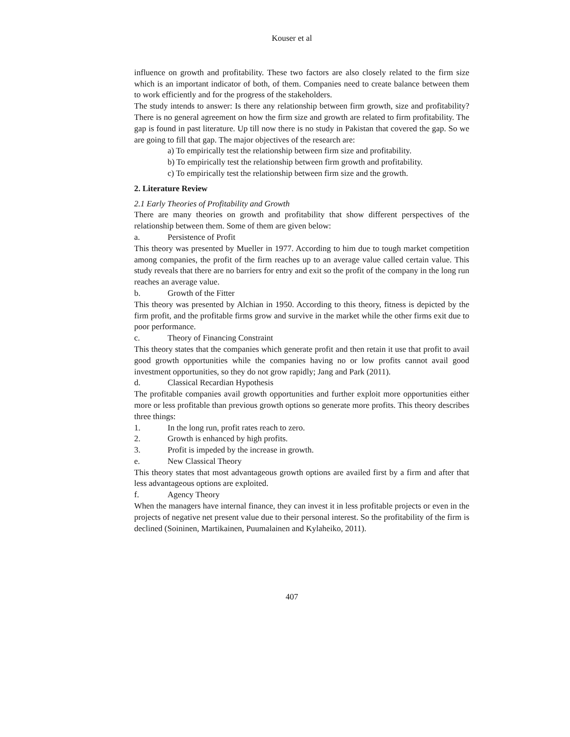Kouser et al
influence on growth and profitability. These two factors are also closely related to the firm size which is an important indicator of both, of them. Companies need to create balance between them to work efficiently and for the progress of the stakeholders.
The study intends to answer: Is there any relationship between firm growth, size and profitability? There is no general agreement on how the firm size and growth are related to firm profitability. The gap is found in past literature. Up till now there is no study in Pakistan that covered the gap. So we are going to fill that gap. The major objectives of the research are:
a) To empirically test the relationship between firm size and profitability.
b) To empirically test the relationship between firm growth and profitability.
c) To empirically test the relationship between firm size and the growth.
2. Literature Review
2.1 Early Theories of Profitability and Growth
There are many theories on growth and profitability that show different perspectives of the relationship between them. Some of them are given below:
a. Persistence of Profit
This theory was presented by Mueller in 1977. According to him due to tough market competition among companies, the profit of the firm reaches up to an average value called certain value. This study reveals that there are no barriers for entry and exit so the profit of the company in the long run reaches an average value.
b. Growth of the Fitter
This theory was presented by Alchian in 1950. According to this theory, fitness is depicted by the firm profit, and the profitable firms grow and survive in the market while the other firms exit due to poor performance.
c. Theory of Financing Constraint
This theory states that the companies which generate profit and then retain it use that profit to avail good growth opportunities while the companies having no or low profits cannot avail good investment opportunities, so they do not grow rapidly; Jang and Park (2011).
d. Classical Recardian Hypothesis
The profitable companies avail growth opportunities and further exploit more opportunities either more or less profitable than previous growth options so generate more profits. This theory describes three things:
1. In the long run, profit rates reach to zero.
2. Growth is enhanced by high profits.
3. Profit is impeded by the increase in growth.
e. New Classical Theory
This theory states that most advantageous growth options are availed first by a firm and after that less advantageous options are exploited.
f. Agency Theory
When the managers have internal finance, they can invest it in less profitable projects or even in the projects of negative net present value due to their personal interest. So the profitability of the firm is declined (Soininen, Martikainen, Puumalainen and Kylaheiko, 2011).
407